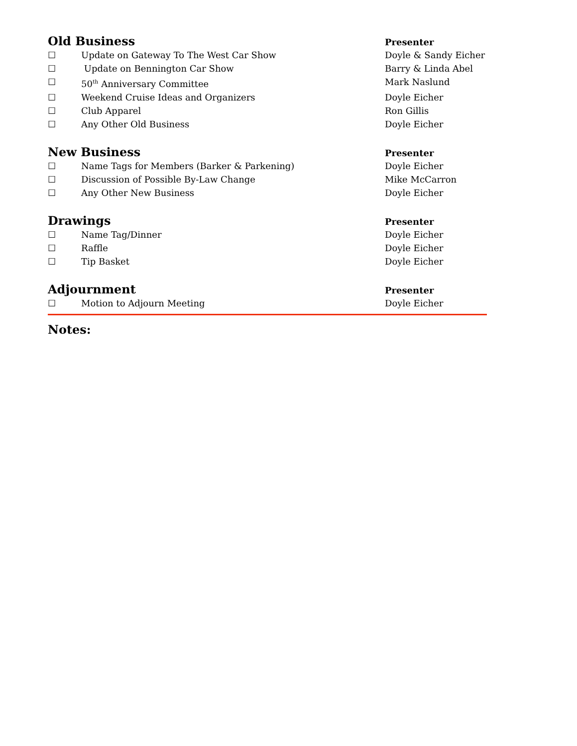Old Business
Presenter
☐ Update on Gateway To The West Car Show Doyle & Sandy Eicher
☐ Update on Bennington Car Show Barry & Linda Abel
☐ 50<sup>th</sup> Anniversary Committee Mark Naslund
☐ Weekend Cruise Ideas and Organizers Doyle Eicher
☐ Club Apparel Ron Gillis
☐ Any Other Old Business Doyle Eicher
New Business
Presenter
☐ Name Tags for Members (Barker & Parkening) Doyle Eicher
☐ Discussion of Possible By-Law Change Mike McCarron
☐ Any Other New Business Doyle Eicher
Drawings
Presenter
☐ Name Tag/Dinner Doyle Eicher
☐ Raffle Doyle Eicher
☐ Tip Basket Doyle Eicher
Adjournment
Presenter
☐ Motion to Adjourn Meeting Doyle Eicher
Notes: